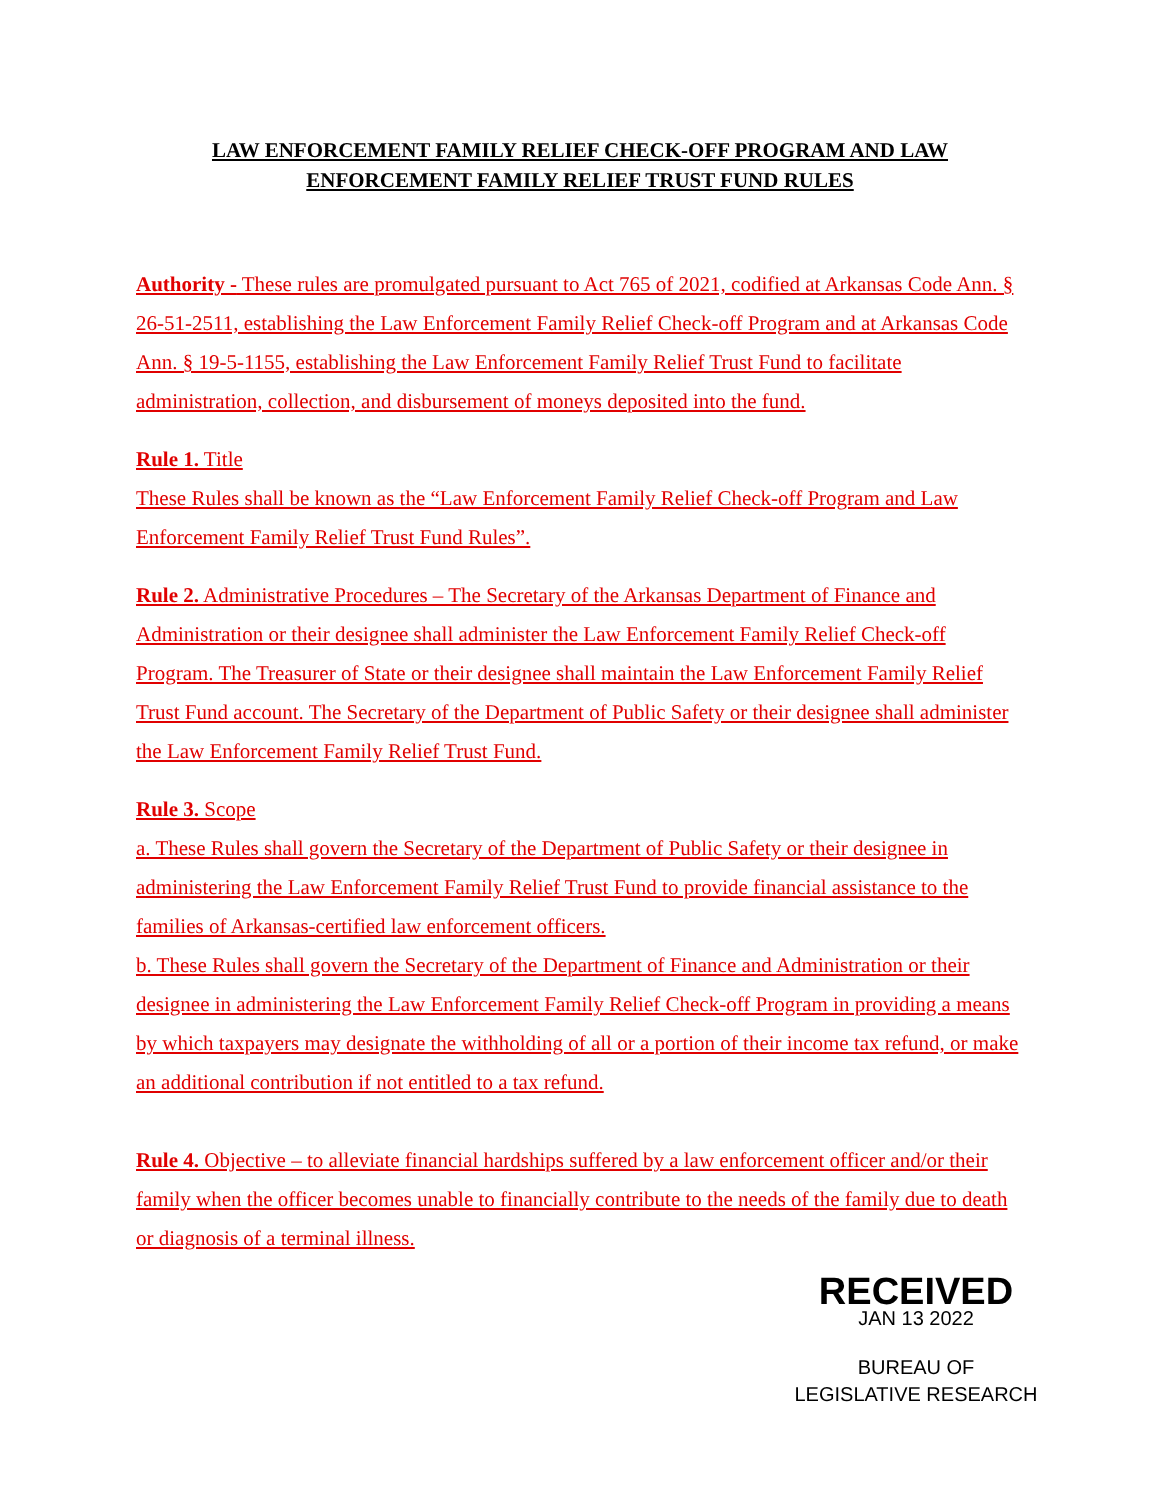LAW ENFORCEMENT FAMILY RELIEF CHECK-OFF PROGRAM AND LAW ENFORCEMENT FAMILY RELIEF TRUST FUND RULES
Authority - These rules are promulgated pursuant to Act 765 of 2021, codified at Arkansas Code Ann. § 26-51-2511, establishing the Law Enforcement Family Relief Check-off Program and at Arkansas Code Ann. § 19-5-1155, establishing the Law Enforcement Family Relief Trust Fund to facilitate administration, collection, and disbursement of moneys deposited into the fund.
Rule 1. Title
These Rules shall be known as the “Law Enforcement Family Relief Check-off Program and Law Enforcement Family Relief Trust Fund Rules”.
Rule 2. Administrative Procedures – The Secretary of the Arkansas Department of Finance and Administration or their designee shall administer the Law Enforcement Family Relief Check-off Program. The Treasurer of State or their designee shall maintain the Law Enforcement Family Relief Trust Fund account. The Secretary of the Department of Public Safety or their designee shall administer the Law Enforcement Family Relief Trust Fund.
Rule 3. Scope
a. These Rules shall govern the Secretary of the Department of Public Safety or their designee in administering the Law Enforcement Family Relief Trust Fund to provide financial assistance to the families of Arkansas-certified law enforcement officers.
b. These Rules shall govern the Secretary of the Department of Finance and Administration or their designee in administering the Law Enforcement Family Relief Check-off Program in providing a means by which taxpayers may designate the withholding of all or a portion of their income tax refund, or make an additional contribution if not entitled to a tax refund.
Rule 4. Objective – to alleviate financial hardships suffered by a law enforcement officer and/or their family when the officer becomes unable to financially contribute to the needs of the family due to death or diagnosis of a terminal illness.
RECEIVED
JAN 13 2022
BUREAU OF
LEGISLATIVE RESEARCH